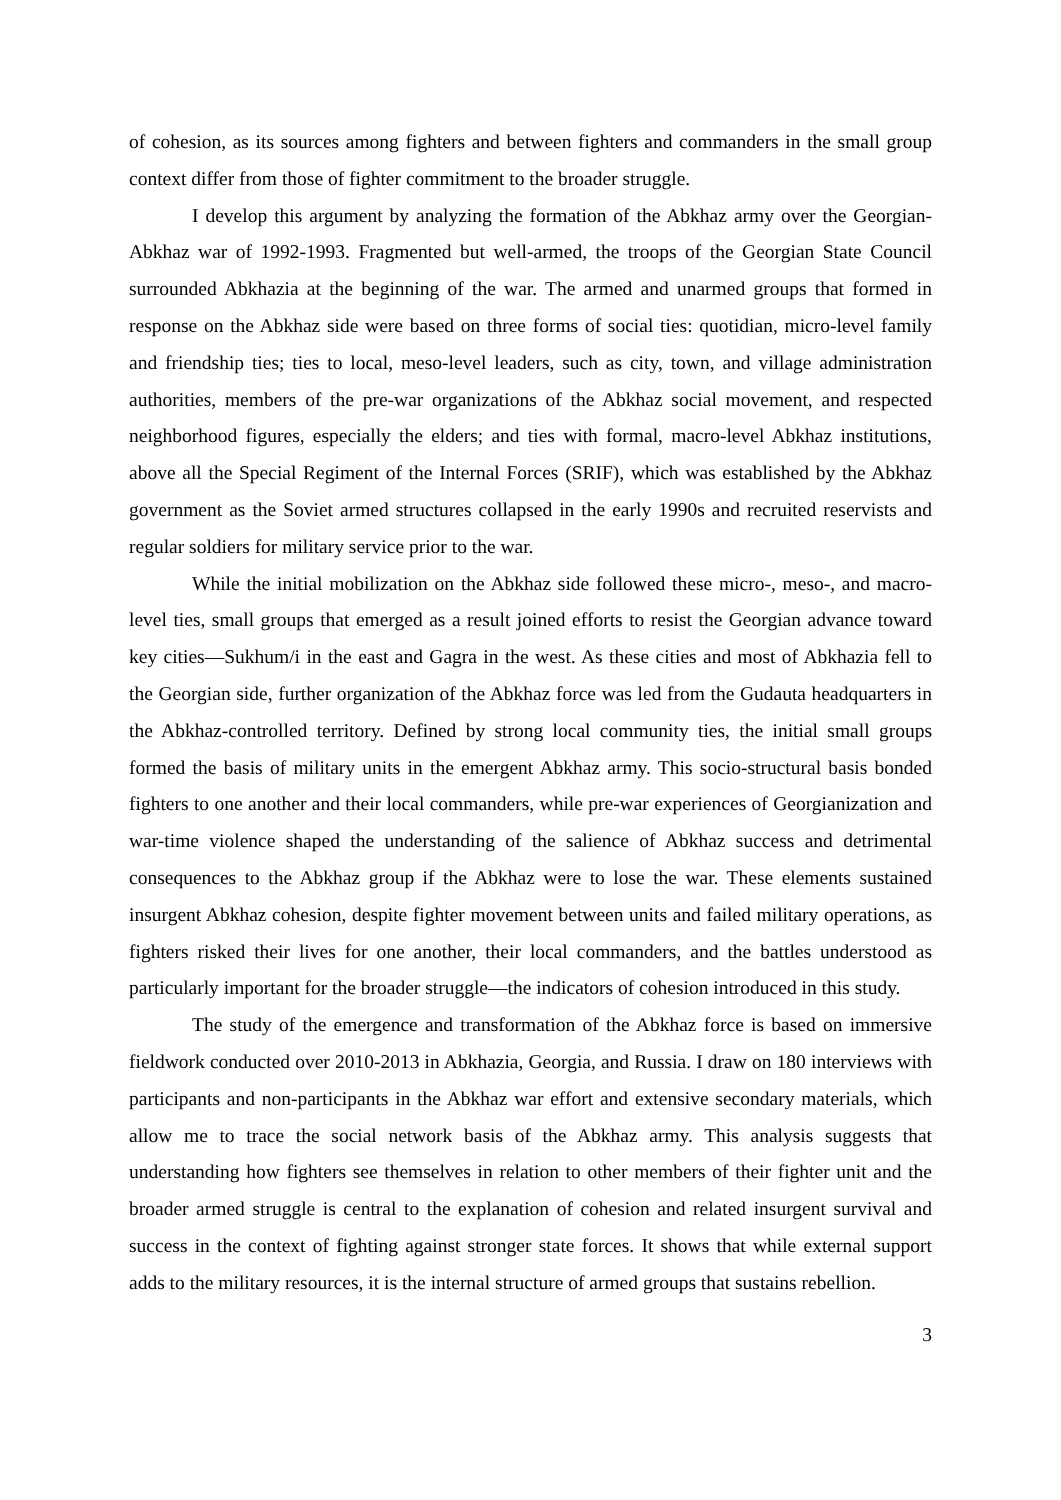of cohesion, as its sources among fighters and between fighters and commanders in the small group context differ from those of fighter commitment to the broader struggle.
I develop this argument by analyzing the formation of the Abkhaz army over the Georgian-Abkhaz war of 1992-1993. Fragmented but well-armed, the troops of the Georgian State Council surrounded Abkhazia at the beginning of the war. The armed and unarmed groups that formed in response on the Abkhaz side were based on three forms of social ties: quotidian, micro-level family and friendship ties; ties to local, meso-level leaders, such as city, town, and village administration authorities, members of the pre-war organizations of the Abkhaz social movement, and respected neighborhood figures, especially the elders; and ties with formal, macro-level Abkhaz institutions, above all the Special Regiment of the Internal Forces (SRIF), which was established by the Abkhaz government as the Soviet armed structures collapsed in the early 1990s and recruited reservists and regular soldiers for military service prior to the war.
While the initial mobilization on the Abkhaz side followed these micro-, meso-, and macro-level ties, small groups that emerged as a result joined efforts to resist the Georgian advance toward key cities—Sukhum/i in the east and Gagra in the west. As these cities and most of Abkhazia fell to the Georgian side, further organization of the Abkhaz force was led from the Gudauta headquarters in the Abkhaz-controlled territory. Defined by strong local community ties, the initial small groups formed the basis of military units in the emergent Abkhaz army. This socio-structural basis bonded fighters to one another and their local commanders, while pre-war experiences of Georgianization and war-time violence shaped the understanding of the salience of Abkhaz success and detrimental consequences to the Abkhaz group if the Abkhaz were to lose the war. These elements sustained insurgent Abkhaz cohesion, despite fighter movement between units and failed military operations, as fighters risked their lives for one another, their local commanders, and the battles understood as particularly important for the broader struggle—the indicators of cohesion introduced in this study.
The study of the emergence and transformation of the Abkhaz force is based on immersive fieldwork conducted over 2010-2013 in Abkhazia, Georgia, and Russia. I draw on 180 interviews with participants and non-participants in the Abkhaz war effort and extensive secondary materials, which allow me to trace the social network basis of the Abkhaz army. This analysis suggests that understanding how fighters see themselves in relation to other members of their fighter unit and the broader armed struggle is central to the explanation of cohesion and related insurgent survival and success in the context of fighting against stronger state forces. It shows that while external support adds to the military resources, it is the internal structure of armed groups that sustains rebellion.
3